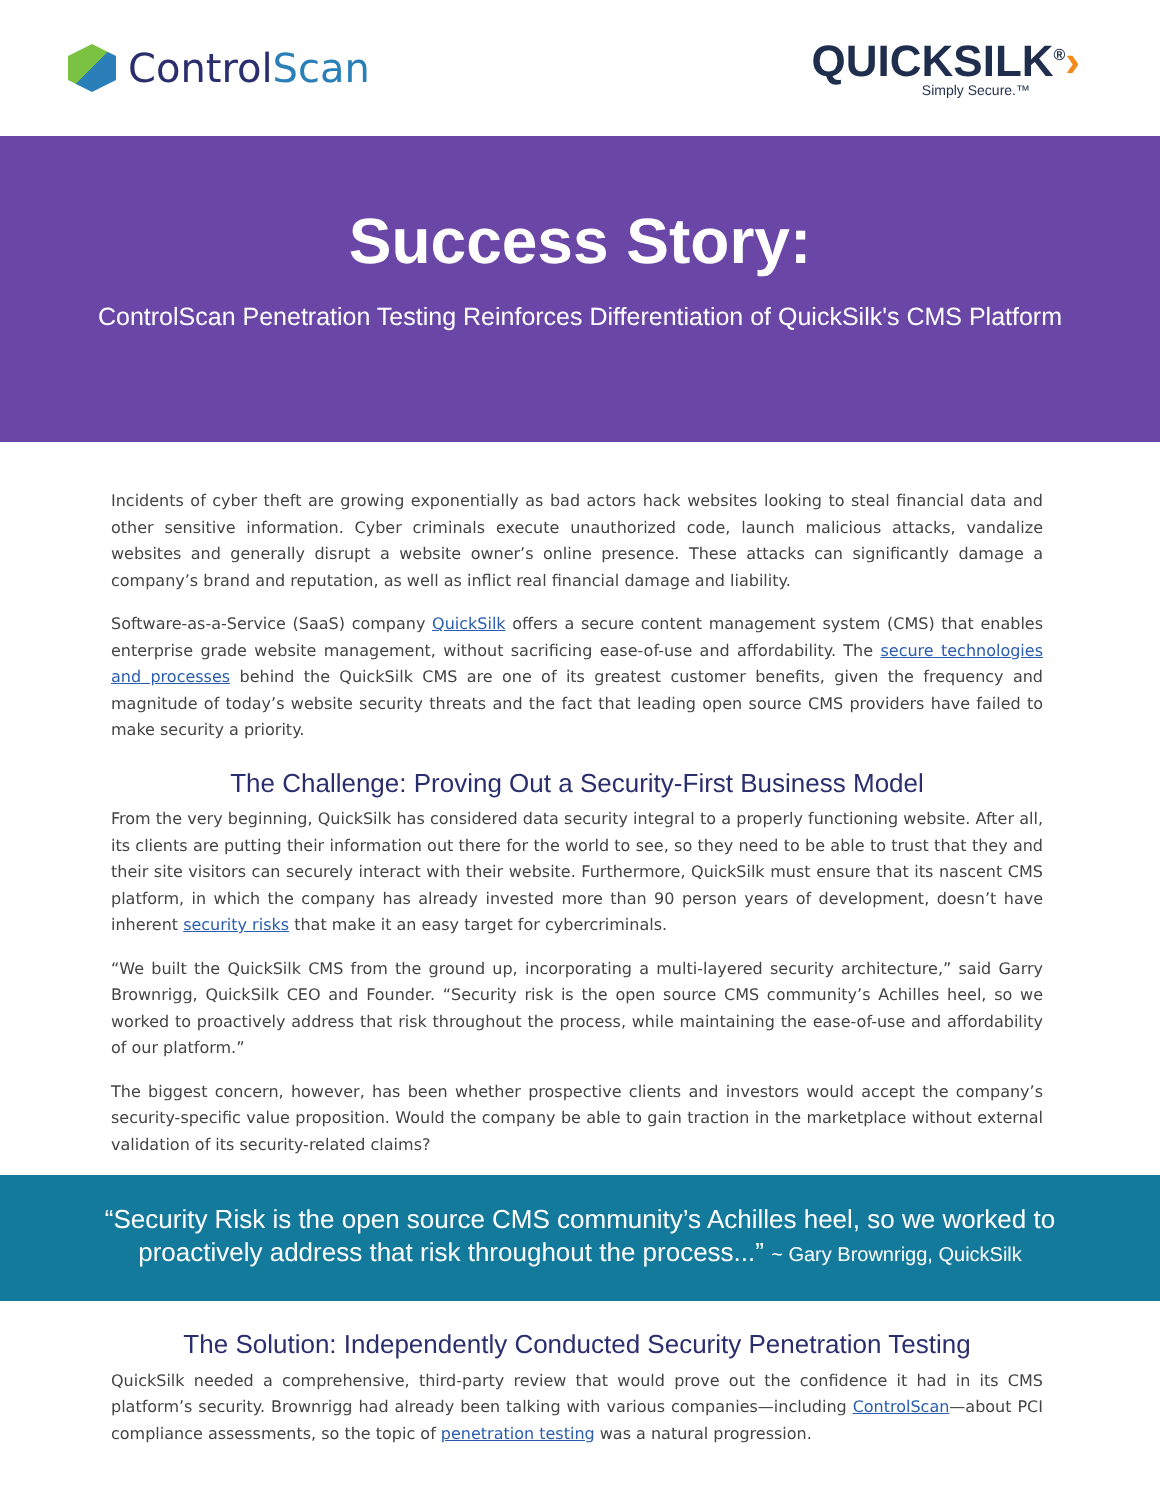Control Scan
QUICKSILK<sup>®</sup>›
Simply Secure.™
Success Story:
ControlScan Penetration Testing Reinforces Differentiation of QuickSilk's CMS Platform
Incidents of cyber theft are growing exponentially as bad actors hack websites looking to steal financial data and other sensitive information. Cyber criminals execute unauthorized code, launch malicious attacks, vandalize websites and generally disrupt a website owner’s online presence. These attacks can significantly damage a company’s brand and reputation, as well as inflict real financial damage and liability.
Software-as-a-Service (SaaS) company QuickSilk offers a secure content management system (CMS) that enables enterprise grade website management, without sacrificing ease-of-use and affordability. The secure technologies and processes behind the QuickSilk CMS are one of its greatest customer benefits, given the frequency and magnitude of today’s website security threats and the fact that leading open source CMS providers have failed to make security a priority.
The Challenge: Proving Out a Security-First Business Model
From the very beginning, QuickSilk has considered data security integral to a properly functioning website. After all, its clients are putting their information out there for the world to see, so they need to be able to trust that they and their site visitors can securely interact with their website. Furthermore, QuickSilk must ensure that its nascent CMS platform, in which the company has already invested more than 90 person years of development, doesn’t have inherent security risks that make it an easy target for cybercriminals.
“We built the QuickSilk CMS from the ground up, incorporating a multi-layered security architecture,” said Garry Brownrigg, QuickSilk CEO and Founder. “Security risk is the open source CMS community’s Achilles heel, so we worked to proactively address that risk throughout the process, while maintaining the ease-of-use and affordability of our platform.”
The biggest concern, however, has been whether prospective clients and investors would accept the company’s security-specific value proposition. Would the company be able to gain traction in the marketplace without external validation of its security-related claims?
“Security Risk is the open source CMS community’s Achilles heel, so we worked to proactively address that risk throughout the process...” ~ Gary Brownrigg, QuickSilk
The Solution: Independently Conducted Security Penetration Testing
QuickSilk needed a comprehensive, third-party review that would prove out the confidence it had in its CMS platform’s security. Brownrigg had already been talking with various companies—including ControlScan—about PCI compliance assessments, so the topic of penetration testing was a natural progression.